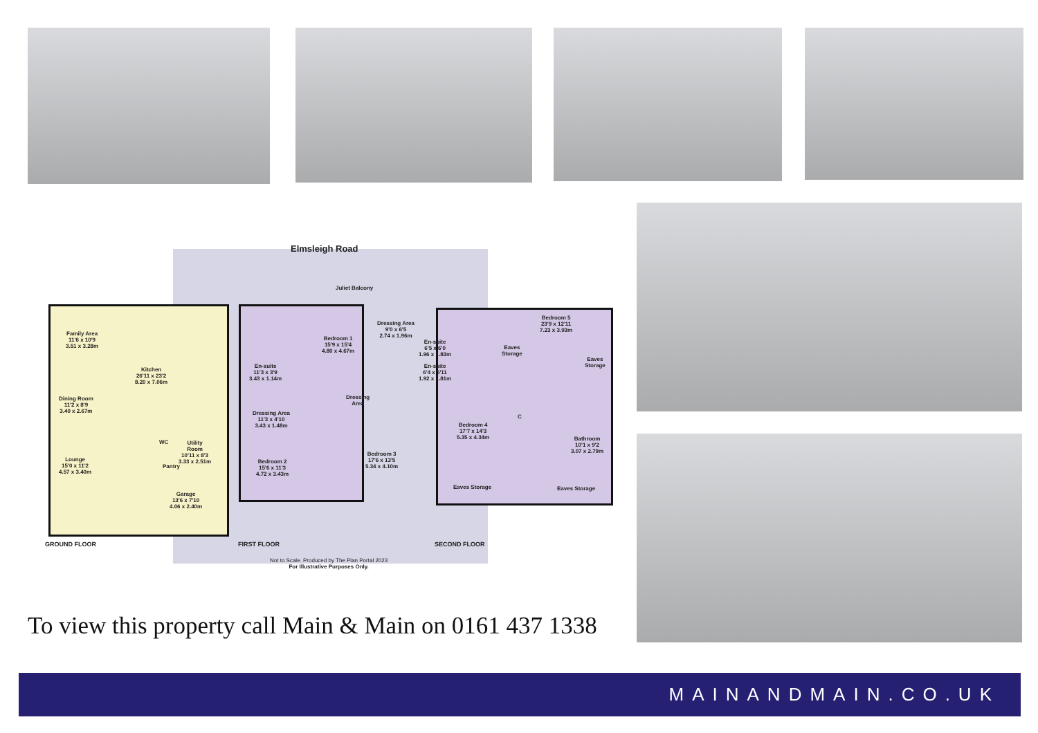Elmsleigh Road
Juliet Balcony
Family Area
11'6 x 10'9
3.51 x 3.28m
Kitchen
26'11 x 23'2
8.20 x 7.06m
Dining Room
11'2 x 8'9
3.40 x 2.67m
Lounge
15'0 x 11'2
4.57 x 3.40m
WC
Utility
Room
10'11 x 8'3
3.33 x 2.51m
Pantry
Garage
13'6 x 7'10
4.06 x 2.40m
En-suite
11'3 x 3'9
3.43 x 1.14m
Bedroom 1
15'9 x 15'4
4.80 x 4.67m
Dressing Area
9'0 x 6'5
2.74 x 1.96m
En-suite
6'5 x 6'0
1.96 x 1.83m
En-suite
6'4 x 5'11
1.92 x 1.81m
Dressing
Area
Dressing Area
11'3 x 4'10
3.43 x 1.48m
Bedroom 2
15'6 x 11'3
4.72 x 3.43m
Bedroom 3
17'6 x 13'5
5.34 x 4.10m
Bedroom 4
17'7 x 14'3
5.35 x 4.34m
Eaves Storage
Eaves
Storage
Bedroom 5
23'9 x 12'11
7.23 x 3.93m
Eaves
Storage
C
Bathroom
10'1 x 9'2
3.07 x 2.79m
Eaves Storage
GROUND FLOOR FIRST FLOOR SECOND FLOOR
Not to Scale. Produced by The Plan Portal 2023
For Illustrative Purposes Only.
To view this property call Main & Main on 0161 437 1338
MAINANDMAIN.CO.UK